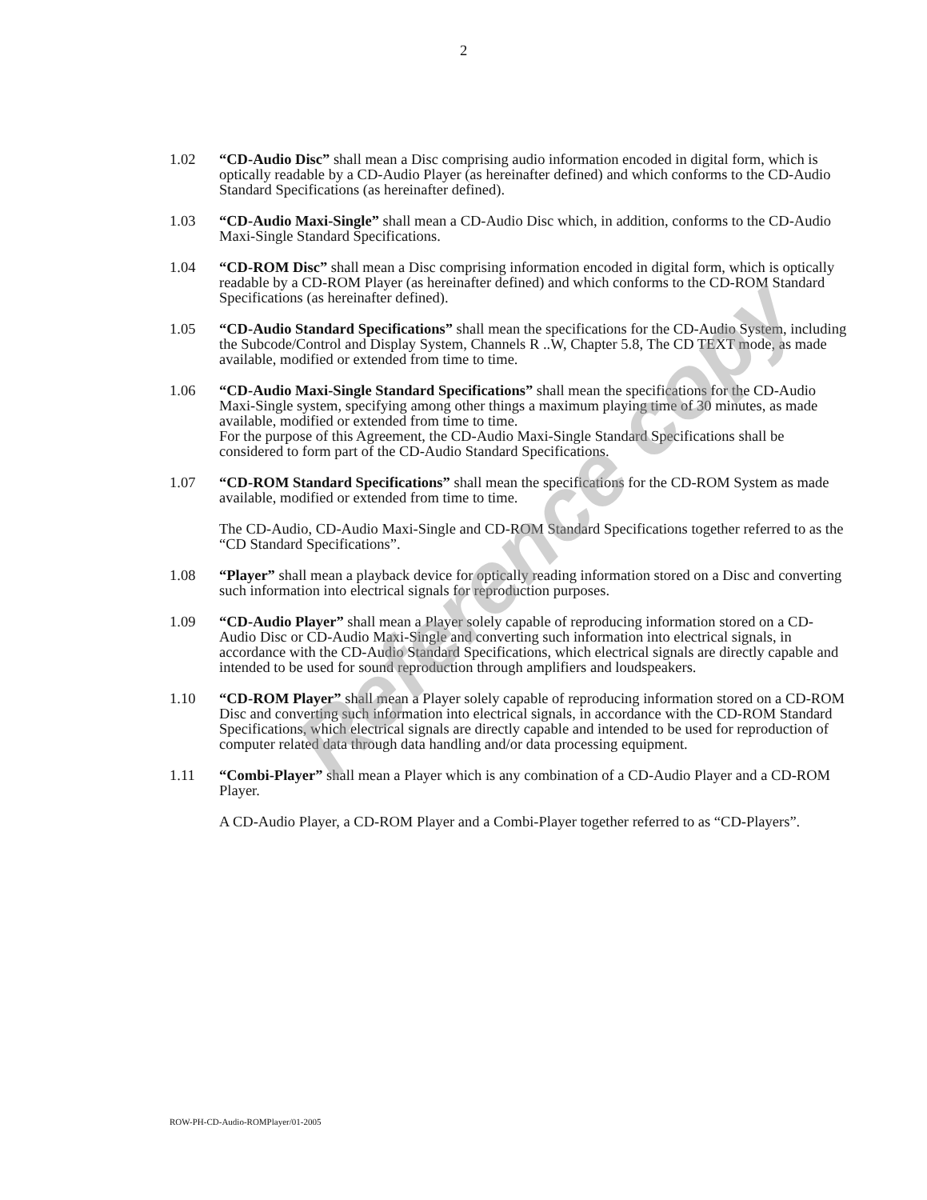2
1.02 “CD-Audio Disc” shall mean a Disc comprising audio information encoded in digital form, which is optically readable by a CD-Audio Player (as hereinafter defined) and which conforms to the CD-Audio Standard Specifications (as hereinafter defined).
1.03 “CD-Audio Maxi-Single” shall mean a CD-Audio Disc which, in addition, conforms to the CD-Audio Maxi-Single Standard Specifications.
1.04 “CD-ROM Disc” shall mean a Disc comprising information encoded in digital form, which is optically readable by a CD-ROM Player (as hereinafter defined) and which conforms to the CD-ROM Standard Specifications (as hereinafter defined).
1.05 “CD-Audio Standard Specifications” shall mean the specifications for the CD-Audio System, including the Subcode/Control and Display System, Channels R ..W, Chapter 5.8, The CD TEXT mode, as made available, modified or extended from time to time.
1.06 “CD-Audio Maxi-Single Standard Specifications” shall mean the specifications for the CD-Audio Maxi-Single system, specifying among other things a maximum playing time of 30 minutes, as made available, modified or extended from time to time.
For the purpose of this Agreement, the CD-Audio Maxi-Single Standard Specifications shall be considered to form part of the CD-Audio Standard Specifications.
1.07 “CD-ROM Standard Specifications” shall mean the specifications for the CD-ROM System as made available, modified or extended from time to time.
The CD-Audio, CD-Audio Maxi-Single and CD-ROM Standard Specifications together referred to as the “CD Standard Specifications”.
1.08 “Player” shall mean a playback device for optically reading information stored on a Disc and converting such information into electrical signals for reproduction purposes.
1.09 “CD-Audio Player” shall mean a Player solely capable of reproducing information stored on a CD-Audio Disc or CD-Audio Maxi-Single and converting such information into electrical signals, in accordance with the CD-Audio Standard Specifications, which electrical signals are directly capable and intended to be used for sound reproduction through amplifiers and loudspeakers.
1.10 “CD-ROM Player” shall mean a Player solely capable of reproducing information stored on a CD-ROM Disc and converting such information into electrical signals, in accordance with the CD-ROM Standard Specifications, which electrical signals are directly capable and intended to be used for reproduction of computer related data through data handling and/or data processing equipment.
1.11 “Combi-Player” shall mean a Player which is any combination of a CD-Audio Player and a CD-ROM Player.
A CD-Audio Player, a CD-ROM Player and a Combi-Player together referred to as “CD-Players”.
Reference copy
ROW-PH-CD-Audio-ROMPlayer/01-2005